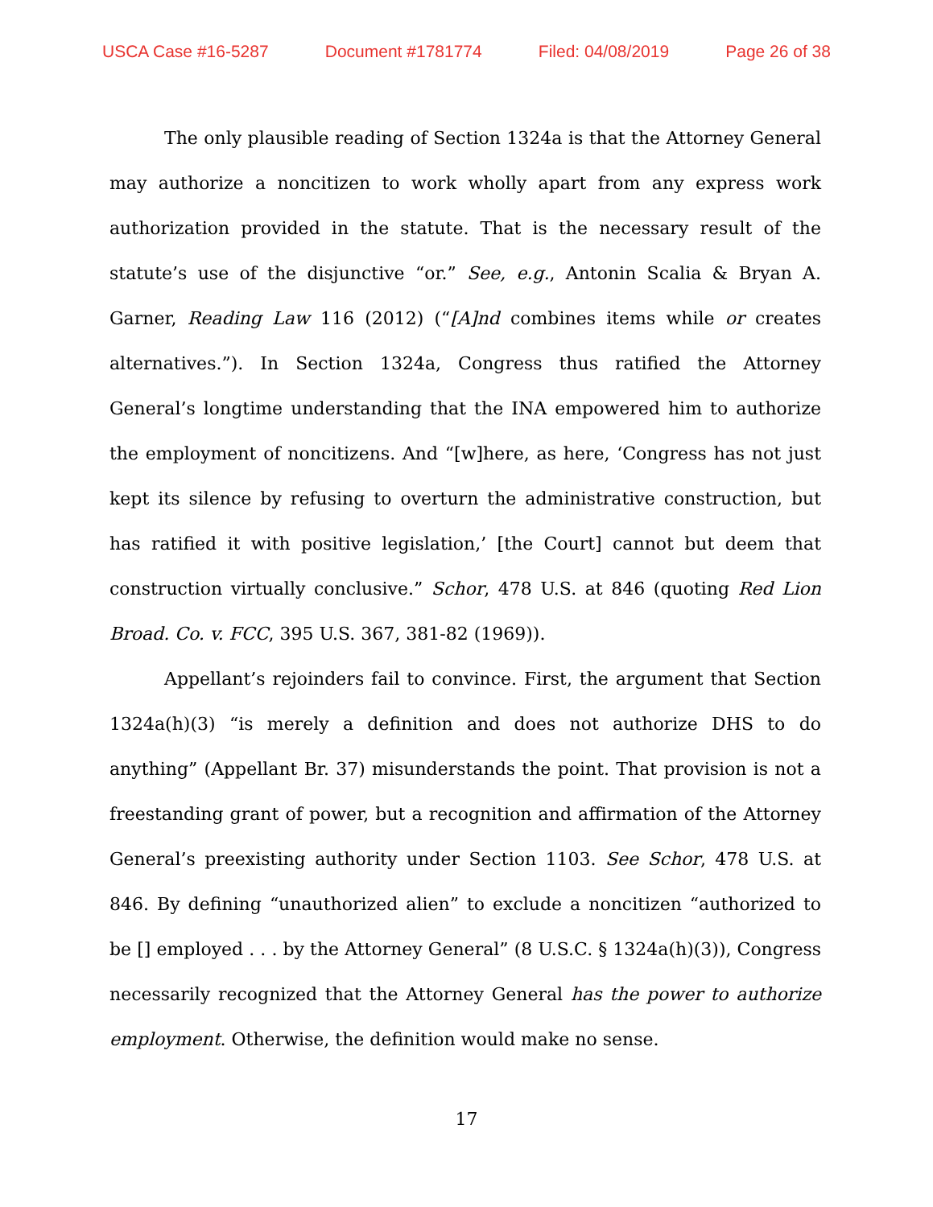USCA Case #16-5287 Document #1781774 Filed: 04/08/2019 Page 26 of 38
The only plausible reading of Section 1324a is that the Attorney General may authorize a noncitizen to work wholly apart from any express work authorization provided in the statute. That is the necessary result of the statute’s use of the disjunctive “or.” See, e.g., Antonin Scalia & Bryan A. Garner, Reading Law 116 (2012) (“[A]nd combines items while or creates alternatives.”). In Section 1324a, Congress thus ratified the Attorney General’s longtime understanding that the INA empowered him to authorize the employment of noncitizens. And “[w]here, as here, ‘Congress has not just kept its silence by refusing to overturn the administrative construction, but has ratified it with positive legislation,’ [the Court] cannot but deem that construction virtually conclusive.” Schor, 478 U.S. at 846 (quoting Red Lion Broad. Co. v. FCC, 395 U.S. 367, 381-82 (1969)).
Appellant’s rejoinders fail to convince. First, the argument that Section 1324a(h)(3) “is merely a definition and does not authorize DHS to do anything” (Appellant Br. 37) misunderstands the point. That provision is not a freestanding grant of power, but a recognition and affirmation of the Attorney General’s preexisting authority under Section 1103. See Schor, 478 U.S. at 846. By defining “unauthorized alien” to exclude a noncitizen “authorized to be [] employed . . . by the Attorney General” (8 U.S.C. § 1324a(h)(3)), Congress necessarily recognized that the Attorney General has the power to authorize employment. Otherwise, the definition would make no sense.
17